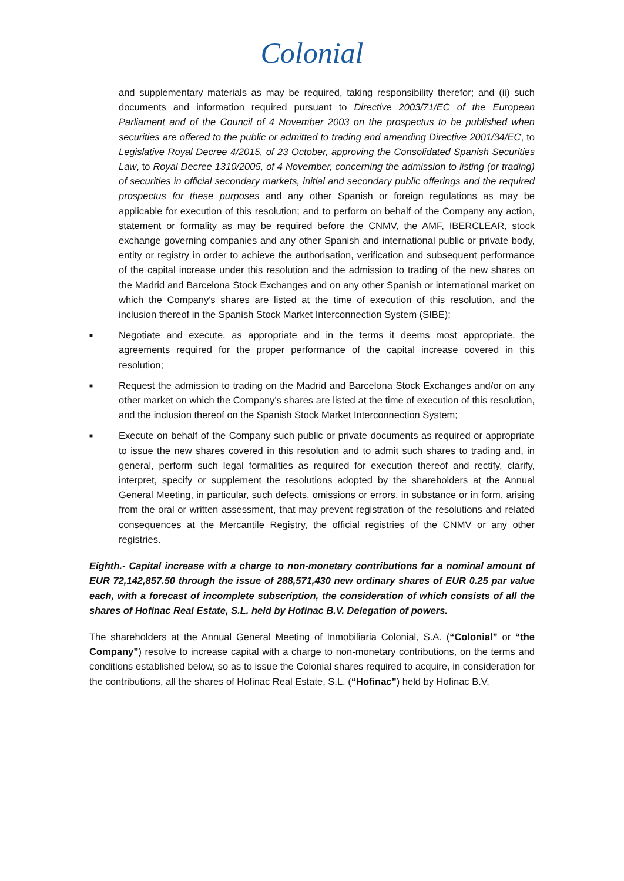Colonial
and supplementary materials as may be required, taking responsibility therefor; and (ii) such documents and information required pursuant to Directive 2003/71/EC of the European Parliament and of the Council of 4 November 2003 on the prospectus to be published when securities are offered to the public or admitted to trading and amending Directive 2001/34/EC, to Legislative Royal Decree 4/2015, of 23 October, approving the Consolidated Spanish Securities Law, to Royal Decree 1310/2005, of 4 November, concerning the admission to listing (or trading) of securities in official secondary markets, initial and secondary public offerings and the required prospectus for these purposes and any other Spanish or foreign regulations as may be applicable for execution of this resolution; and to perform on behalf of the Company any action, statement or formality as may be required before the CNMV, the AMF, IBERCLEAR, stock exchange governing companies and any other Spanish and international public or private body, entity or registry in order to achieve the authorisation, verification and subsequent performance of the capital increase under this resolution and the admission to trading of the new shares on the Madrid and Barcelona Stock Exchanges and on any other Spanish or international market on which the Company's shares are listed at the time of execution of this resolution, and the inclusion thereof in the Spanish Stock Market Interconnection System (SIBE);
■
Negotiate and execute, as appropriate and in the terms it deems most appropriate, the agreements required for the proper performance of the capital increase covered in this resolution;
■
Request the admission to trading on the Madrid and Barcelona Stock Exchanges and/or on any other market on which the Company's shares are listed at the time of execution of this resolution, and the inclusion thereof on the Spanish Stock Market Interconnection System;
■
Execute on behalf of the Company such public or private documents as required or appropriate to issue the new shares covered in this resolution and to admit such shares to trading and, in general, perform such legal formalities as required for execution thereof and rectify, clarify, interpret, specify or supplement the resolutions adopted by the shareholders at the Annual General Meeting, in particular, such defects, omissions or errors, in substance or in form, arising from the oral or written assessment, that may prevent registration of the resolutions and related consequences at the Mercantile Registry, the official registries of the CNMV or any other registries.
Eighth.- Capital increase with a charge to non-monetary contributions for a nominal amount of EUR 72,142,857.50 through the issue of 288,571,430 new ordinary shares of EUR 0.25 par value each, with a forecast of incomplete subscription, the consideration of which consists of all the shares of Hofinac Real Estate, S.L. held by Hofinac B.V. Delegation of powers.
The shareholders at the Annual General Meeting of Inmobiliaria Colonial, S.A. (“Colonial” or “the Company”) resolve to increase capital with a charge to non-monetary contributions, on the terms and conditions established below, so as to issue the Colonial shares required to acquire, in consideration for the contributions, all the shares of Hofinac Real Estate, S.L. (“Hofinac”) held by Hofinac B.V.